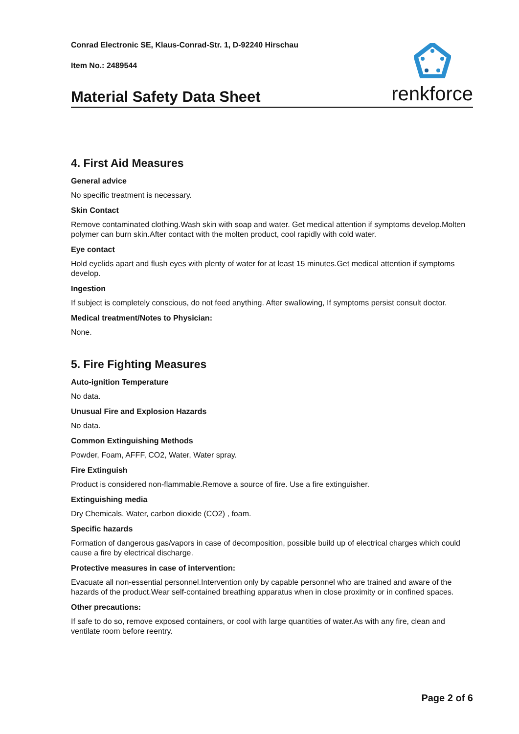Conrad Electronic SE, Klaus-Conrad-Str. 1, D-92240 Hirschau
Item No.: 2489544
Material Safety Data Sheet
renkforce
4. First Aid Measures
General advice
No specific treatment is necessary.
Skin Contact
Remove contaminated clothing.Wash skin with soap and water. Get medical attention if symptoms develop.Molten polymer can burn skin.After contact with the molten product, cool rapidly with cold water.
Eye contact
Hold eyelids apart and flush eyes with plenty of water for at least 15 minutes.Get medical attention if symptoms develop.
Ingestion
If subject is completely conscious, do not feed anything. After swallowing, If symptoms persist consult doctor.
Medical treatment/Notes to Physician:
None.
5. Fire Fighting Measures
Auto-ignition Temperature
No data.
Unusual Fire and Explosion Hazards
No data.
Common Extinguishing Methods
Powder, Foam, AFFF, CO2, Water, Water spray.
Fire Extinguish
Product is considered non-flammable.Remove a source of fire. Use a fire extinguisher.
Extinguishing media
Dry Chemicals, Water, carbon dioxide (CO2) , foam.
Specific hazards
Formation of dangerous gas/vapors in case of decomposition, possible build up of electrical charges which could cause a fire by electrical discharge.
Protective measures in case of intervention:
Evacuate all non-essential personnel.Intervention only by capable personnel who are trained and aware of the hazards of the product.Wear self-contained breathing apparatus when in close proximity or in confined spaces.
Other precautions:
If safe to do so, remove exposed containers, or cool with large quantities of water.As with any fire, clean and ventilate room before reentry.
Page 2 of 6